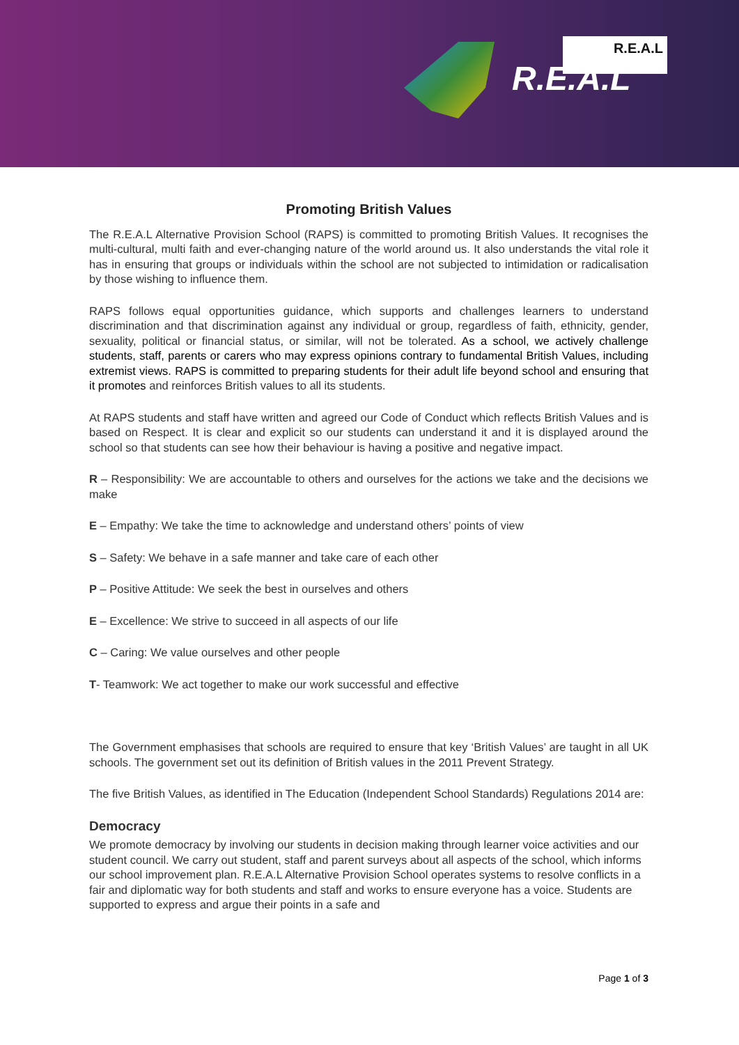R.E.A.L
R.E.A.L
Promoting British Values
The R.E.A.L Alternative Provision School (RAPS) is committed to promoting British Values. It recognises the multi-cultural, multi faith and ever-changing nature of the world around us. It also understands the vital role it has in ensuring that groups or individuals within the school are not subjected to intimidation or radicalisation by those wishing to influence them.
RAPS follows equal opportunities guidance, which supports and challenges learners to understand discrimination and that discrimination against any individual or group, regardless of faith, ethnicity, gender, sexuality, political or financial status, or similar, will not be tolerated. As a school, we actively challenge students, staff, parents or carers who may express opinions contrary to fundamental British Values, including extremist views. RAPS is committed to preparing students for their adult life beyond school and ensuring that it promotes and reinforces British values to all its students.
At RAPS students and staff have written and agreed our Code of Conduct which reflects British Values and is based on Respect. It is clear and explicit so our students can understand it and it is displayed around the school so that students can see how their behaviour is having a positive and negative impact.
R – Responsibility: We are accountable to others and ourselves for the actions we take and the decisions we make
E – Empathy: We take the time to acknowledge and understand others’ points of view
S – Safety: We behave in a safe manner and take care of each other
P – Positive Attitude: We seek the best in ourselves and others
E – Excellence: We strive to succeed in all aspects of our life
C – Caring: We value ourselves and other people
T- Teamwork: We act together to make our work successful and effective
The Government emphasises that schools are required to ensure that key ‘British Values’ are taught in all UK schools. The government set out its definition of British values in the 2011 Prevent Strategy.
The five British Values, as identified in The Education (Independent School Standards) Regulations 2014 are:
Democracy
We promote democracy by involving our students in decision making through learner voice activities and our student council. We carry out student, staff and parent surveys about all aspects of the school, which informs our school improvement plan. R.E.A.L Alternative Provision School operates systems to resolve conflicts in a fair and diplomatic way for both students and staff and works to ensure everyone has a voice. Students are supported to express and argue their points in a safe and
Page 1 of 3